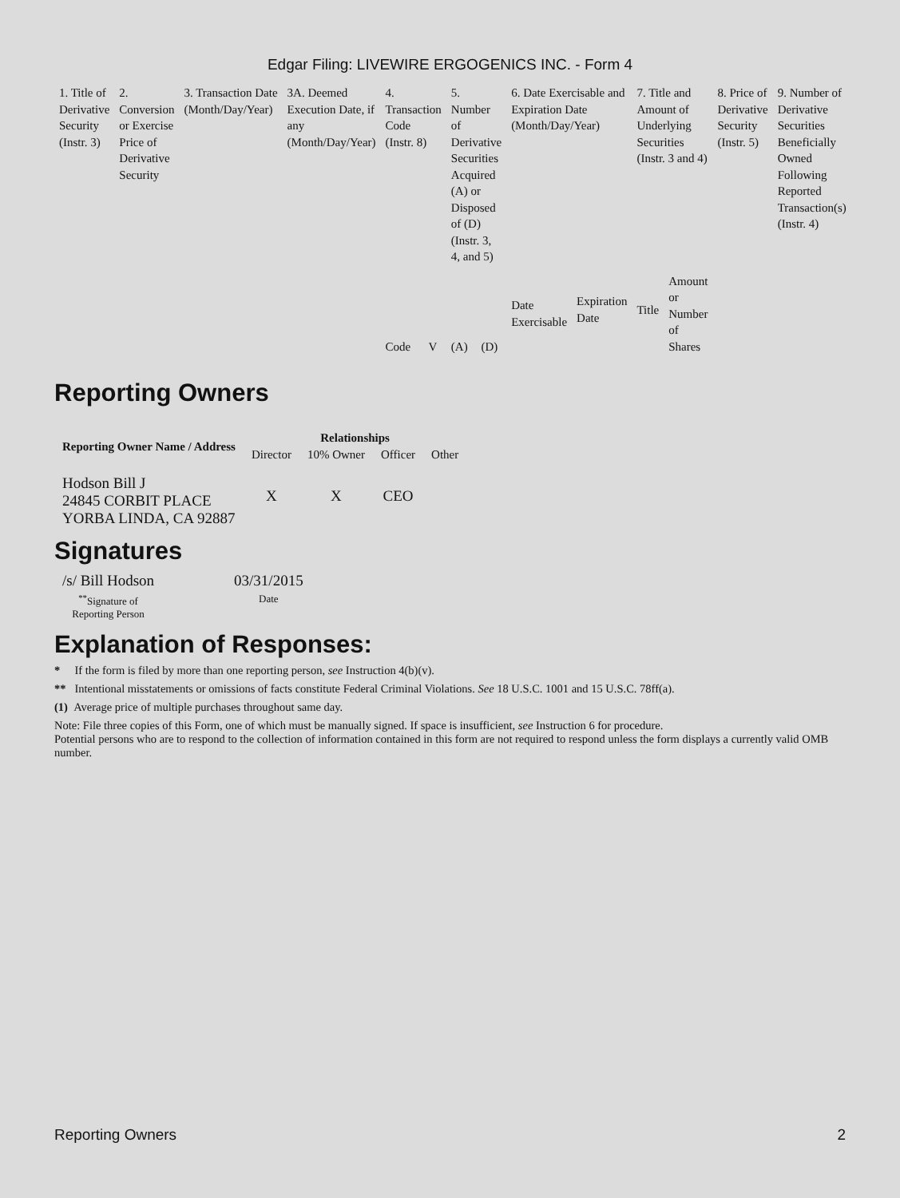Edgar Filing: LIVEWIRE ERGOGENICS INC. - Form 4
| 1. Title of Derivative Security (Instr. 3) | 2. Conversion or Exercise Price of Derivative Security | 3. Transaction Date (Month/Day/Year) | 3A. Deemed Execution Date, if any (Month/Day/Year) | 4. Transaction Code (Instr. 8) | | 5. Number of Derivative Securities Acquired (A) or Disposed of (D) (Instr. 3, 4, and 5) | | 6. Date Exercisable and Expiration Date (Month/Day/Year) | | 7. Title and Amount of Underlying Securities (Instr. 3 and 4) | | 8. Price of Derivative Security (Instr. 5) | 9. Number of Derivative Securities Beneficially Owned Following Reported Transaction(s) (Instr. 4) |
| | | | | Code | V | (A) | (D) | Date Exercisable | Expiration Date | Title | Amount or Number of Shares | | |
Reporting Owners
| Reporting Owner Name / Address | Relationships | | | |
| --- | --- | --- | --- | --- |
| | Director | 10% Owner | Officer | Other |
| Hodson Bill J 24845 CORBIT PLACE YORBA LINDA, CA 92887 | X | X | CEO | |
Signatures
| /s/ Bill Hodson | 03/31/2015 |
| <sup>**</sup> Signature of Reporting Person | Date |
Explanation of Responses:
* If the form is filed by more than one reporting person, see Instruction 4(b)(v).
** Intentional misstatements or omissions of facts constitute Federal Criminal Violations. See 18 U.S.C. 1001 and 15 U.S.C. 78ff(a).
(1) Average price of multiple purchases throughout same day.
Note: File three copies of this Form, one of which must be manually signed. If space is insufficient, see Instruction 6 for procedure.
Potential persons who are to respond to the collection of information contained in this form are not required to respond unless the form displays a currently valid OMB number.
Reporting Owners 2